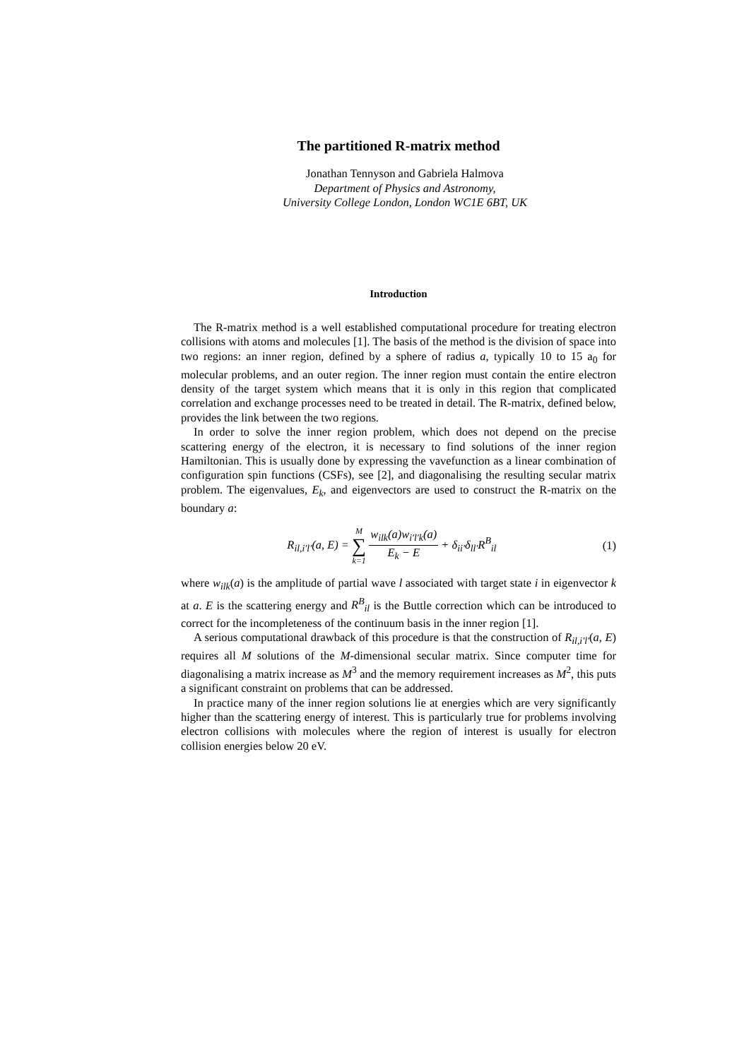The partitioned R-matrix method
Jonathan Tennyson and Gabriela Halmova
Department of Physics and Astronomy,
University College London, London WC1E 6BT, UK
Introduction
The R-matrix method is a well established computational procedure for treating electron collisions with atoms and molecules [1]. The basis of the method is the division of space into two regions: an inner region, defined by a sphere of radius a, typically 10 to 15 a<sub>0</sub> for molecular problems, and an outer region. The inner region must contain the entire electron density of the target system which means that it is only in this region that complicated correlation and exchange processes need to be treated in detail. The R-matrix, defined below, provides the link between the two regions.
In order to solve the inner region problem, which does not depend on the precise scattering energy of the electron, it is necessary to find solutions of the inner region Hamiltonian. This is usually done by expressing the vavefunction as a linear combination of configuration spin functions (CSFs), see [2], and diagonalising the resulting secular matrix problem. The eigenvalues, E<sub>k</sub>, and eigenvectors are used to construct the R-matrix on the boundary a:
R<sub>il,i′l′</sub>(a, E) = M ∑ k=1 w<sub>ilk</sub>(a)w<sub>i′l′k</sub>(a) E<sub>k</sub> − E + δ<sub>ii′</sub>δ<sub>ll′</sub>R<sup>B</sup><sub>il</sub>
(1)
where w<sub>ilk</sub>(a) is the amplitude of partial wave l associated with target state i in eigenvector k at a. E is the scattering energy and R<sup>B</sup><sub>il</sub> is the Buttle correction which can be introduced to correct for the incompleteness of the continuum basis in the inner region [1].
A serious computational drawback of this procedure is that the construction of R<sub>il,i′l′</sub>(a, E) requires all M solutions of the M-dimensional secular matrix. Since computer time for diagonalising a matrix increase as M<sup>3</sup> and the memory requirement increases as M<sup>2</sup>, this puts a significant constraint on problems that can be addressed.
In practice many of the inner region solutions lie at energies which are very significantly higher than the scattering energy of interest. This is particularly true for problems involving electron collisions with molecules where the region of interest is usually for electron collision energies below 20 eV.